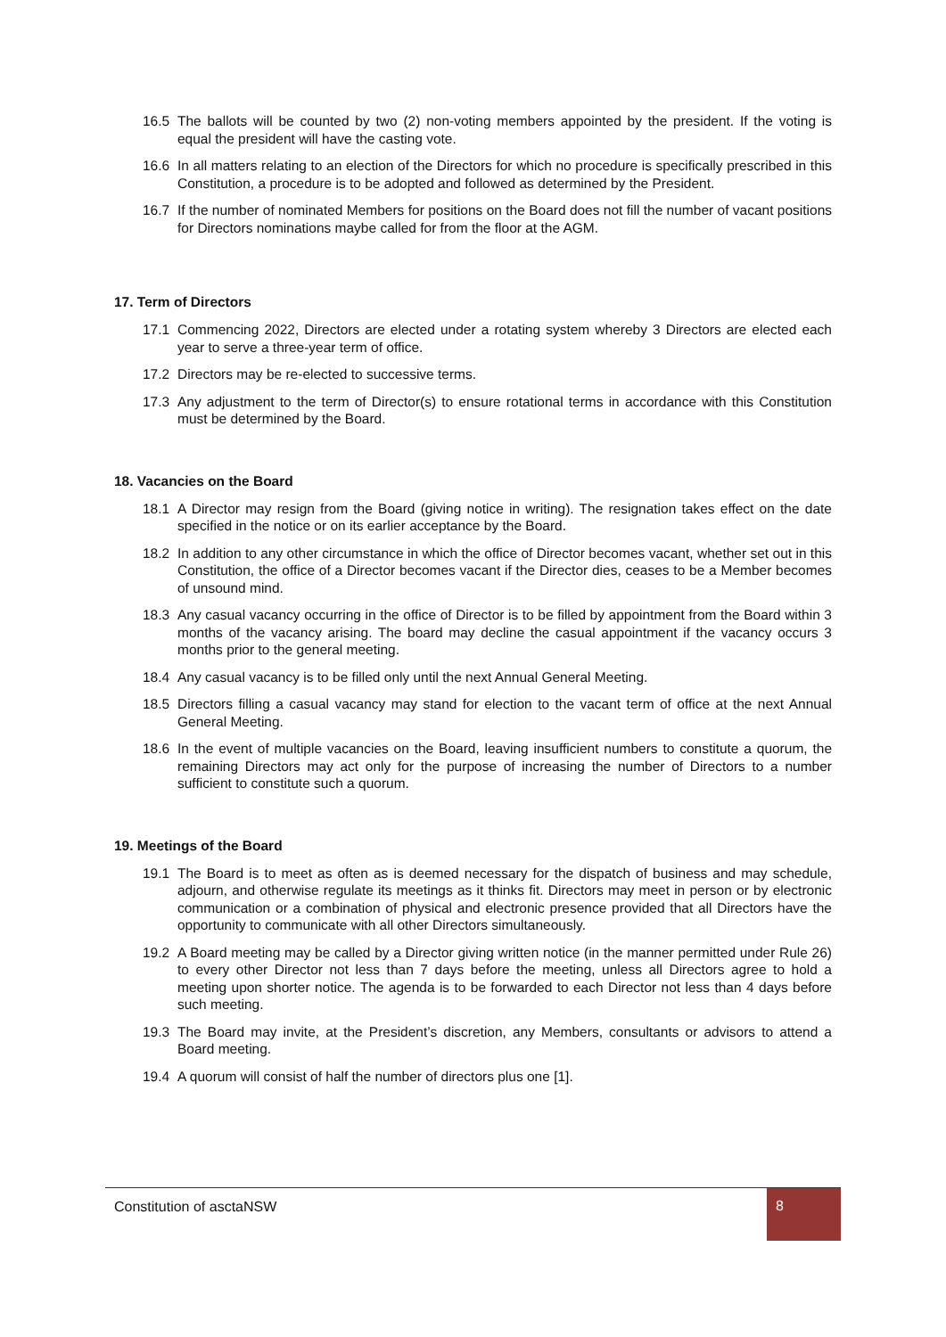16.5 The ballots will be counted by two (2) non-voting members appointed by the president. If the voting is equal the president will have the casting vote.
16.6 In all matters relating to an election of the Directors for which no procedure is specifically prescribed in this Constitution, a procedure is to be adopted and followed as determined by the President.
16.7 If the number of nominated Members for positions on the Board does not fill the number of vacant positions for Directors nominations maybe called for from the floor at the AGM.
17. Term of Directors
17.1 Commencing 2022, Directors are elected under a rotating system whereby 3 Directors are elected each year to serve a three-year term of office.
17.2 Directors may be re-elected to successive terms.
17.3 Any adjustment to the term of Director(s) to ensure rotational terms in accordance with this Constitution must be determined by the Board.
18. Vacancies on the Board
18.1 A Director may resign from the Board (giving notice in writing). The resignation takes effect on the date specified in the notice or on its earlier acceptance by the Board.
18.2 In addition to any other circumstance in which the office of Director becomes vacant, whether set out in this Constitution, the office of a Director becomes vacant if the Director dies, ceases to be a Member becomes of unsound mind.
18.3 Any casual vacancy occurring in the office of Director is to be filled by appointment from the Board within 3 months of the vacancy arising. The board may decline the casual appointment if the vacancy occurs 3 months prior to the general meeting.
18.4 Any casual vacancy is to be filled only until the next Annual General Meeting.
18.5 Directors filling a casual vacancy may stand for election to the vacant term of office at the next Annual General Meeting.
18.6 In the event of multiple vacancies on the Board, leaving insufficient numbers to constitute a quorum, the remaining Directors may act only for the purpose of increasing the number of Directors to a number sufficient to constitute such a quorum.
19. Meetings of the Board
19.1 The Board is to meet as often as is deemed necessary for the dispatch of business and may schedule, adjourn, and otherwise regulate its meetings as it thinks fit. Directors may meet in person or by electronic communication or a combination of physical and electronic presence provided that all Directors have the opportunity to communicate with all other Directors simultaneously.
19.2 A Board meeting may be called by a Director giving written notice (in the manner permitted under Rule 26) to every other Director not less than 7 days before the meeting, unless all Directors agree to hold a meeting upon shorter notice. The agenda is to be forwarded to each Director not less than 4 days before such meeting.
19.3 The Board may invite, at the President’s discretion, any Members, consultants or advisors to attend a Board meeting.
19.4 A quorum will consist of half the number of directors plus one [1].
Constitution of asctaNSW 8